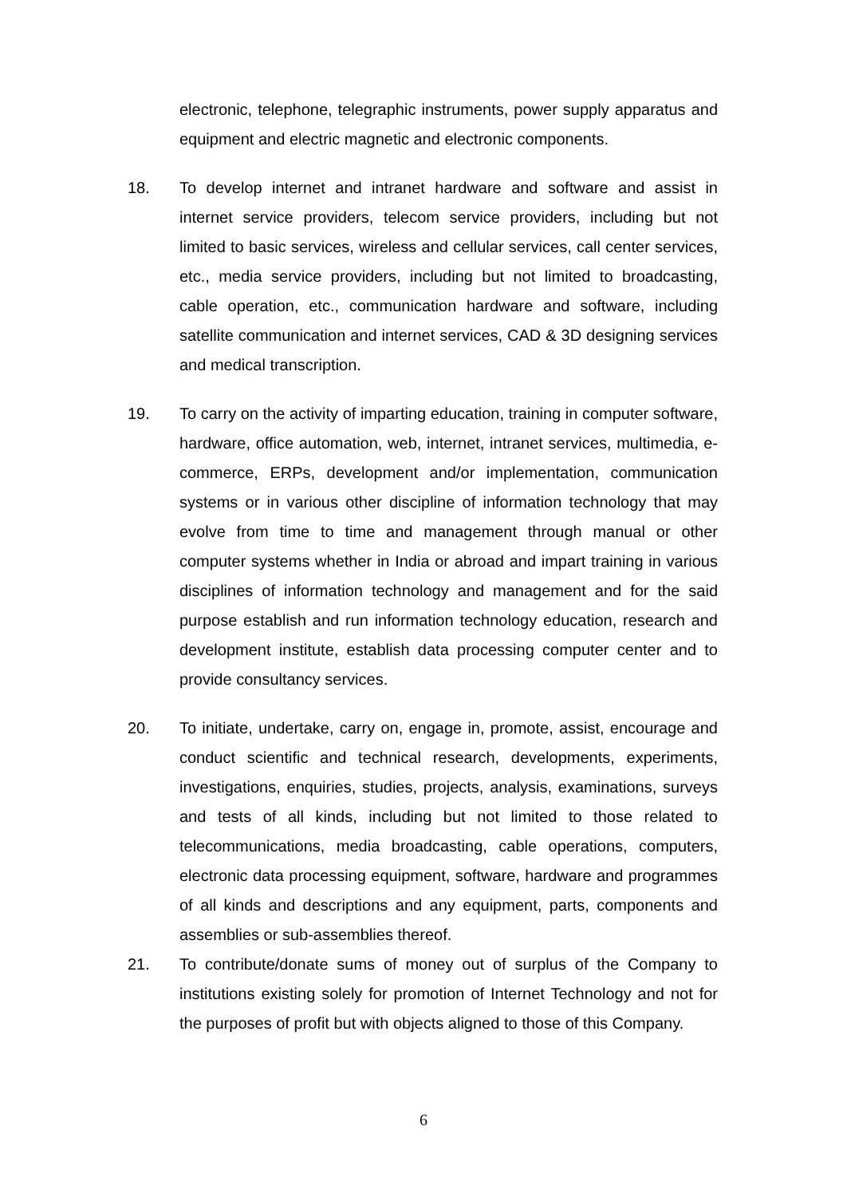electronic, telephone, telegraphic instruments, power supply apparatus and equipment and electric magnetic and electronic components.
18. To develop internet and intranet hardware and software and assist in internet service providers, telecom service providers, including but not limited to basic services, wireless and cellular services, call center services, etc., media service providers, including but not limited to broadcasting, cable operation, etc., communication hardware and software, including satellite communication and internet services, CAD & 3D designing services and medical transcription.
19. To carry on the activity of imparting education, training in computer software, hardware, office automation, web, internet, intranet services, multimedia, e-commerce, ERPs, development and/or implementation, communication systems or in various other discipline of information technology that may evolve from time to time and management through manual or other computer systems whether in India or abroad and impart training in various disciplines of information technology and management and for the said purpose establish and run information technology education, research and development institute, establish data processing computer center and to provide consultancy services.
20. To initiate, undertake, carry on, engage in, promote, assist, encourage and conduct scientific and technical research, developments, experiments, investigations, enquiries, studies, projects, analysis, examinations, surveys and tests of all kinds, including but not limited to those related to telecommunications, media broadcasting, cable operations, computers, electronic data processing equipment, software, hardware and programmes of all kinds and descriptions and any equipment, parts, components and assemblies or sub-assemblies thereof.
21. To contribute/donate sums of money out of surplus of the Company to institutions existing solely for promotion of Internet Technology and not for the purposes of profit but with objects aligned to those of this Company.
6